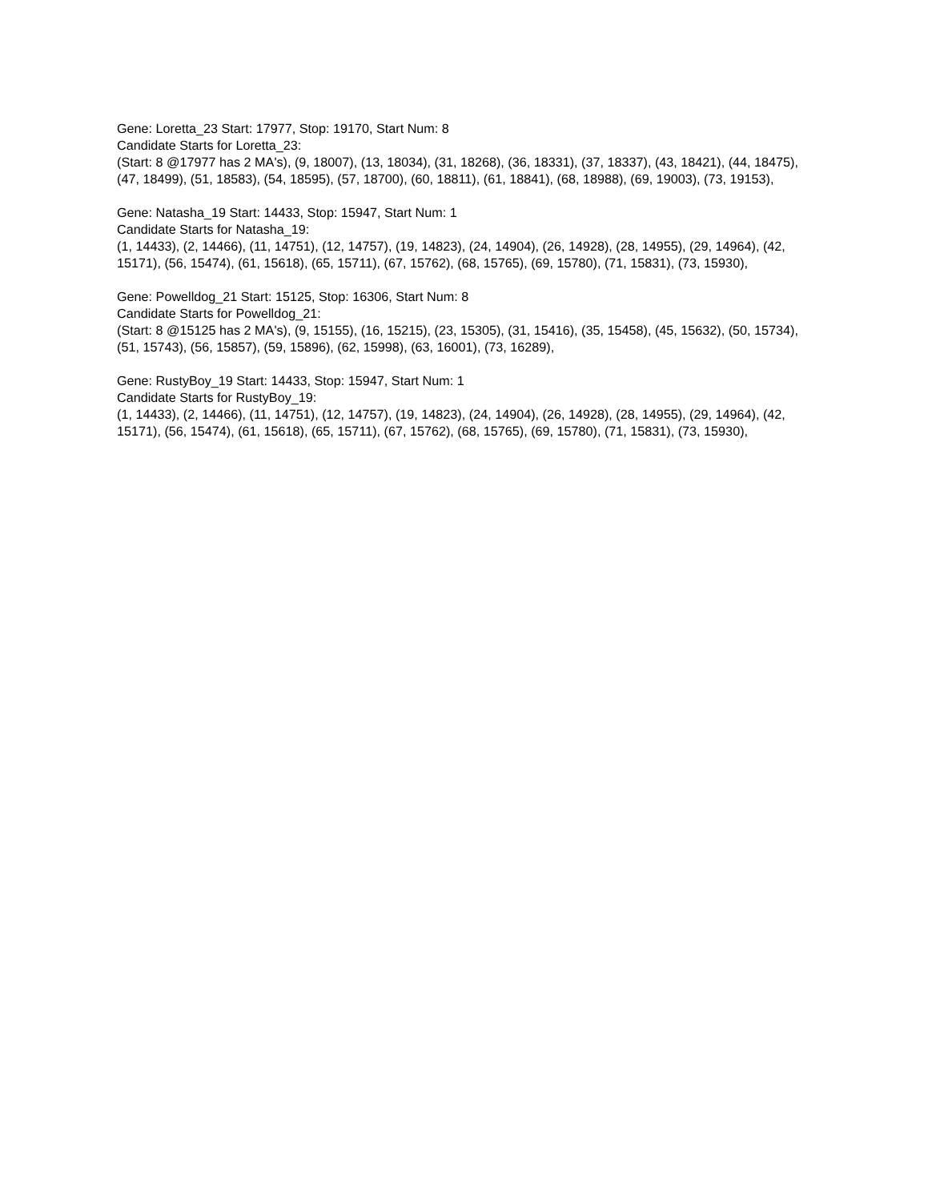Gene: Loretta_23 Start: 17977, Stop: 19170, Start Num: 8
Candidate Starts for Loretta_23:
(Start: 8 @17977 has 2 MA's), (9, 18007), (13, 18034), (31, 18268), (36, 18331), (37, 18337), (43, 18421), (44, 18475), (47, 18499), (51, 18583), (54, 18595), (57, 18700), (60, 18811), (61, 18841), (68, 18988), (69, 19003), (73, 19153),
Gene: Natasha_19 Start: 14433, Stop: 15947, Start Num: 1
Candidate Starts for Natasha_19:
(1, 14433), (2, 14466), (11, 14751), (12, 14757), (19, 14823), (24, 14904), (26, 14928), (28, 14955), (29, 14964), (42, 15171), (56, 15474), (61, 15618), (65, 15711), (67, 15762), (68, 15765), (69, 15780), (71, 15831), (73, 15930),
Gene: Powelldog_21 Start: 15125, Stop: 16306, Start Num: 8
Candidate Starts for Powelldog_21:
(Start: 8 @15125 has 2 MA's), (9, 15155), (16, 15215), (23, 15305), (31, 15416), (35, 15458), (45, 15632), (50, 15734), (51, 15743), (56, 15857), (59, 15896), (62, 15998), (63, 16001), (73, 16289),
Gene: RustyBoy_19 Start: 14433, Stop: 15947, Start Num: 1
Candidate Starts for RustyBoy_19:
(1, 14433), (2, 14466), (11, 14751), (12, 14757), (19, 14823), (24, 14904), (26, 14928), (28, 14955), (29, 14964), (42, 15171), (56, 15474), (61, 15618), (65, 15711), (67, 15762), (68, 15765), (69, 15780), (71, 15831), (73, 15930),